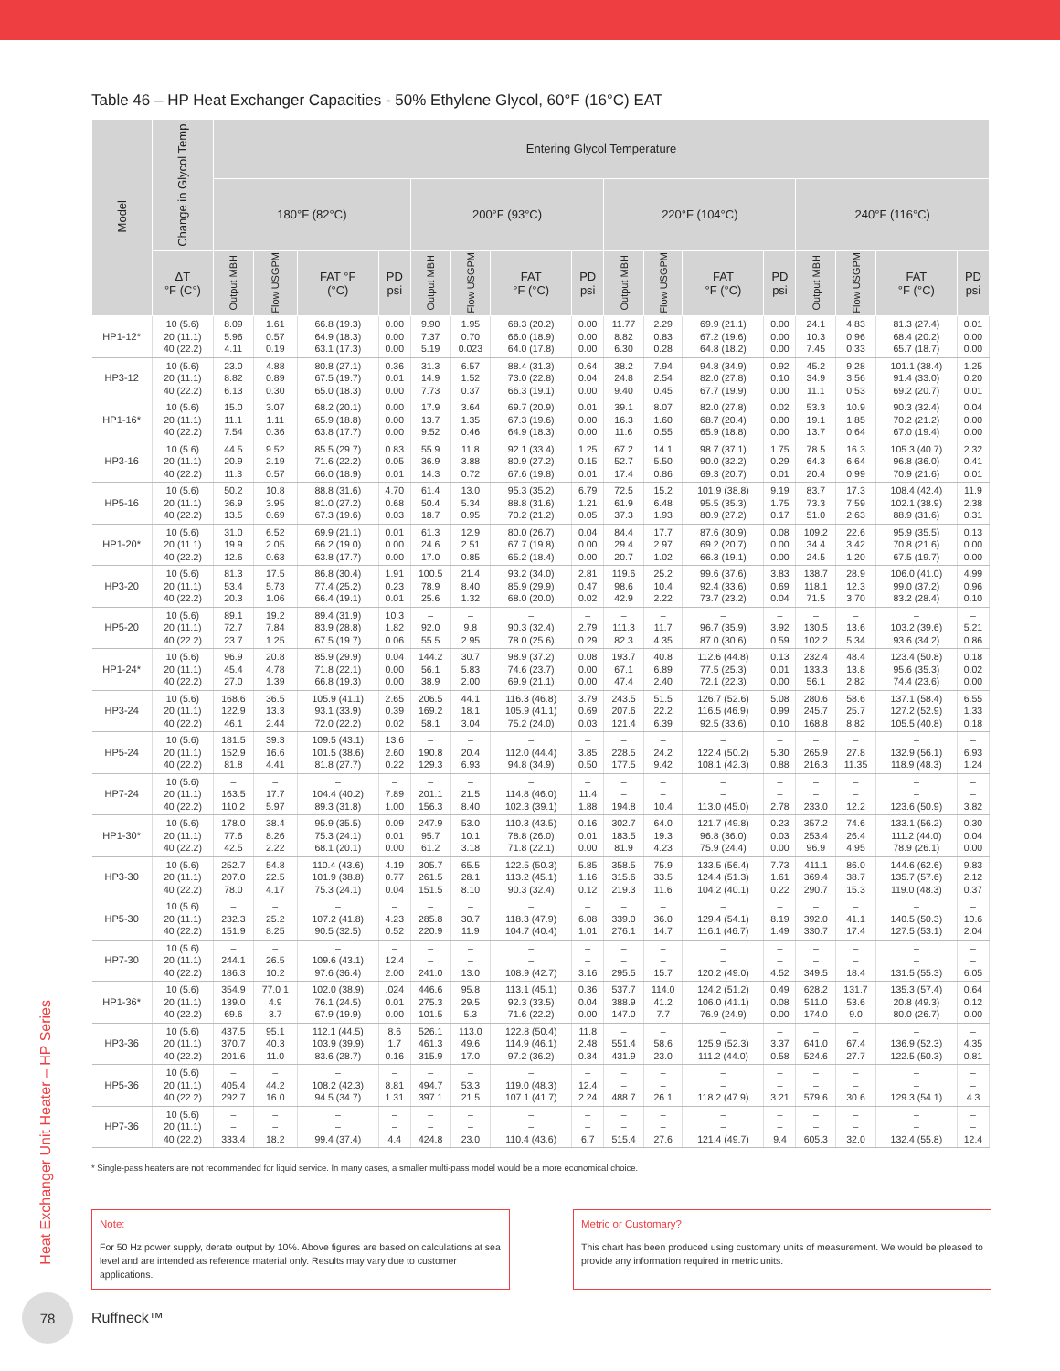Heat Exchanger Unit Heater – HP Series
Table 46 – HP Heat Exchanger Capacities - 50% Ethylene Glycol, 60°F (16°C) EAT
| Model | Change in Glycol Temp. | Entering Glycol Temperature | | | | | | | | | | | | | | | |
| --- | --- | --- | --- | --- | --- | --- | --- | --- | --- | --- | --- | --- | --- | --- | --- | --- | --- |
| | | 180°F (82°C) | | | | 200°F (93°C) | | | | 220°F (104°C) | | | | 240°F (116°C) | | | |
| | ΔT °F (C°) | Output MBH | Flow USGPM | FAT °F (°C) | PD psi | Output MBH | Flow USGPM | FAT °F (°C) | PD psi | Output MBH | Flow USGPM | FAT °F (°C) | PD psi | Output MBH | Flow USGPM | FAT °F (°C) | PD psi |
| HP1-12* | 10 (5.6) 20 (11.1) 40 (22.2) | 8.09 5.96 4.11 | 1.61 0.57 0.19 | 66.8 (19.3) 64.9 (18.3) 63.1 (17.3) | 0.00 0.00 0.00 | 9.90 7.37 5.19 | 1.95 0.70 0.023 | 68.3 (20.2) 66.0 (18.9) 64.0 (17.8) | 0.00 0.00 0.00 | 11.77 8.82 6.30 | 2.29 0.83 0.28 | 69.9 (21.1) 67.2 (19.6) 64.8 (18.2) | 0.00 0.00 0.00 | 24.1 10.3 7.45 | 4.83 0.96 0.33 | 81.3 (27.4) 68.4 (20.2) 65.7 (18.7) | 0.01 0.00 0.00 |
| HP3-12 | 10 (5.6) 20 (11.1) 40 (22.2) | 23.0 8.82 6.13 | 4.88 0.89 0.30 | 80.8 (27.1) 67.5 (19.7) 65.0 (18.3) | 0.36 0.01 0.00 | 31.3 14.9 7.73 | 6.57 1.52 0.37 | 88.4 (31.3) 73.0 (22.8) 66.3 (19.1) | 0.64 0.04 0.00 | 38.2 24.8 9.40 | 7.94 2.54 0.45 | 94.8 (34.9) 82.0 (27.8) 67.7 (19.9) | 0.92 0.10 0.00 | 45.2 34.9 11.1 | 9.28 3.56 0.53 | 101.1 (38.4) 91.4 (33.0) 69.2 (20.7) | 1.25 0.20 0.01 |
| HP1-16* | 10 (5.6) 20 (11.1) 40 (22.2) | 15.0 11.1 7.54 | 3.07 1.11 0.36 | 68.2 (20.1) 65.9 (18.8) 63.8 (17.7) | 0.00 0.00 0.00 | 17.9 13.7 9.52 | 3.64 1.35 0.46 | 69.7 (20.9) 67.3 (19.6) 64.9 (18.3) | 0.01 0.00 0.00 | 39.1 16.3 11.6 | 8.07 1.60 0.55 | 82.0 (27.8) 68.7 (20.4) 65.9 (18.8) | 0.02 0.00 0.00 | 53.3 19.1 13.7 | 10.9 1.85 0.64 | 90.3 (32.4) 70.2 (21.2) 67.0 (19.4) | 0.04 0.00 0.00 |
| HP3-16 | 10 (5.6) 20 (11.1) 40 (22.2) | 44.5 20.9 11.3 | 9.52 2.19 0.57 | 85.5 (29.7) 71.6 (22.2) 66.0 (18.9) | 0.83 0.05 0.01 | 55.9 36.9 14.3 | 11.8 3.88 0.72 | 92.1 (33.4) 80.9 (27.2) 67.6 (19.8) | 1.25 0.15 0.01 | 67.2 52.7 17.4 | 14.1 5.50 0.86 | 98.7 (37.1) 90.0 (32.2) 69.3 (20.7) | 1.75 0.29 0.01 | 78.5 64.3 20.4 | 16.3 6.64 0.99 | 105.3 (40.7) 96.8 (36.0) 70.9 (21.6) | 2.32 0.41 0.01 |
| HP5-16 | 10 (5.6) 20 (11.1) 40 (22.2) | 50.2 36.9 13.5 | 10.8 3.95 0.69 | 88.8 (31.6) 81.0 (27.2) 67.3 (19.6) | 4.70 0.68 0.03 | 61.4 50.4 18.7 | 13.0 5.34 0.95 | 95.3 (35.2) 88.8 (31.6) 70.2 (21.2) | 6.79 1.21 0.05 | 72.5 61.9 37.3 | 15.2 6.48 1.93 | 101.9 (38.8) 95.5 (35.3) 80.9 (27.2) | 9.19 1.75 0.17 | 83.7 73.3 51.0 | 17.3 7.59 2.63 | 108.4 (42.4) 102.1 (38.9) 88.9 (31.6) | 11.9 2.38 0.31 |
| HP1-20* | 10 (5.6) 20 (11.1) 40 (22.2) | 31.0 19.9 12.6 | 6.52 2.05 0.63 | 69.9 (21.1) 66.2 (19.0) 63.8 (17.7) | 0.01 0.00 0.00 | 61.3 24.6 17.0 | 12.9 2.51 0.85 | 80.0 (26.7) 67.7 (19.8) 65.2 (18.4) | 0.04 0.00 0.00 | 84.4 29.4 20.7 | 17.7 2.97 1.02 | 87.6 (30.9) 69.2 (20.7) 66.3 (19.1) | 0.08 0.00 0.00 | 109.2 34.4 24.5 | 22.6 3.42 1.20 | 95.9 (35.5) 70.8 (21.6) 67.5 (19.7) | 0.13 0.00 0.00 |
| HP3-20 | 10 (5.6) 20 (11.1) 40 (22.2) | 81.3 53.4 20.3 | 17.5 5.73 1.06 | 86.8 (30.4) 77.4 (25.2) 66.4 (19.1) | 1.91 0.23 0.01 | 100.5 78.9 25.6 | 21.4 8.40 1.32 | 93.2 (34.0) 85.9 (29.9) 68.0 (20.0) | 2.81 0.47 0.02 | 119.6 98.6 42.9 | 25.2 10.4 2.22 | 99.6 (37.6) 92.4 (33.6) 73.7 (23.2) | 3.83 0.69 0.04 | 138.7 118.1 71.5 | 28.9 12.3 3.70 | 106.0 (41.0) 99.0 (37.2) 83.2 (28.4) | 4.99 0.96 0.10 |
| HP5-20 | 10 (5.6) 20 (11.1) 40 (22.2) | 89.1 72.7 23.7 | 19.2 7.84 1.25 | 89.4 (31.9) 83.9 (28.8) 67.5 (19.7) | 10.3 1.82 0.06 | – 92.0 55.5 | – 9.8 2.95 | – 90.3 (32.4) 78.0 (25.6) | – 2.79 0.29 | – 111.3 82.3 | – 11.7 4.35 | – 96.7 (35.9) 87.0 (30.6) | – 3.92 0.59 | – 130.5 102.2 | – 13.6 5.34 | – 103.2 (39.6) 93.6 (34.2) | – 5.21 0.86 |
| HP1-24* | 10 (5.6) 20 (11.1) 40 (22.2) | 96.9 45.4 27.0 | 20.8 4.78 1.39 | 85.9 (29.9) 71.8 (22.1) 66.8 (19.3) | 0.04 0.00 0.00 | 144.2 56.1 38.9 | 30.7 5.83 2.00 | 98.9 (37.2) 74.6 (23.7) 69.9 (21.1) | 0.08 0.00 0.00 | 193.7 67.1 47.4 | 40.8 6.89 2.40 | 112.6 (44.8) 77.5 (25.3) 72.1 (22.3) | 0.13 0.01 0.00 | 232.4 133.3 56.1 | 48.4 13.8 2.82 | 123.4 (50.8) 95.6 (35.3) 74.4 (23.6) | 0.18 0.02 0.00 |
| HP3-24 | 10 (5.6) 20 (11.1) 40 (22.2) | 168.6 122.9 46.1 | 36.5 13.3 2.44 | 105.9 (41.1) 93.1 (33.9) 72.0 (22.2) | 2.65 0.39 0.02 | 206.5 169.2 58.1 | 44.1 18.1 3.04 | 116.3 (46.8) 105.9 (41.1) 75.2 (24.0) | 3.79 0.69 0.03 | 243.5 207.6 121.4 | 51.5 22.2 6.39 | 126.7 (52.6) 116.5 (46.9) 92.5 (33.6) | 5.08 0.99 0.10 | 280.6 245.7 168.8 | 58.6 25.7 8.82 | 137.1 (58.4) 127.2 (52.9) 105.5 (40.8) | 6.55 1.33 0.18 |
| HP5-24 | 10 (5.6) 20 (11.1) 40 (22.2) | 181.5 152.9 81.8 | 39.3 16.6 4.41 | 109.5 (43.1) 101.5 (38.6) 81.8 (27.7) | 13.6 2.60 0.22 | – 190.8 129.3 | – 20.4 6.93 | – 112.0 (44.4) 94.8 (34.9) | – 3.85 0.50 | – 228.5 177.5 | – 24.2 9.42 | – 122.4 (50.2) 108.1 (42.3) | – 5.30 0.88 | – 265.9 216.3 | – 27.8 11.35 | – 132.9 (56.1) 118.9 (48.3) | – 6.93 1.24 |
| HP7-24 | 10 (5.6) 20 (11.1) 40 (22.2) | – 163.5 110.2 | – 17.7 5.97 | – 104.4 (40.2) 89.3 (31.8) | – 7.89 1.00 | – 201.1 156.3 | – 21.5 8.40 | – 114.8 (46.0) 102.3 (39.1) | – 11.4 1.88 | – – 194.8 | – – 10.4 | – – 113.0 (45.0) | – – 2.78 | – – 233.0 | – – 12.2 | – – 123.6 (50.9) | – – 3.82 |
| HP1-30* | 10 (5.6) 20 (11.1) 40 (22.2) | 178.0 77.6 42.5 | 38.4 8.26 2.22 | 95.9 (35.5) 75.3 (24.1) 68.1 (20.1) | 0.09 0.01 0.00 | 247.9 95.7 61.2 | 53.0 10.1 3.18 | 110.3 (43.5) 78.8 (26.0) 71.8 (22.1) | 0.16 0.01 0.00 | 302.7 183.5 81.9 | 64.0 19.3 4.23 | 121.7 (49.8) 96.8 (36.0) 75.9 (24.4) | 0.23 0.03 0.00 | 357.2 253.4 96.9 | 74.6 26.4 4.95 | 133.1 (56.2) 111.2 (44.0) 78.9 (26.1) | 0.30 0.04 0.00 |
| HP3-30 | 10 (5.6) 20 (11.1) 40 (22.2) | 252.7 207.0 78.0 | 54.8 22.5 4.17 | 110.4 (43.6) 101.9 (38.8) 75.3 (24.1) | 4.19 0.77 0.04 | 305.7 261.5 151.5 | 65.5 28.1 8.10 | 122.5 (50.3) 113.2 (45.1) 90.3 (32.4) | 5.85 1.16 0.12 | 358.5 315.6 219.3 | 75.9 33.5 11.6 | 133.5 (56.4) 124.4 (51.3) 104.2 (40.1) | 7.73 1.61 0.22 | 411.1 369.4 290.7 | 86.0 38.7 15.3 | 144.6 (62.6) 135.7 (57.6) 119.0 (48.3) | 9.83 2.12 0.37 |
| HP5-30 | 10 (5.6) 20 (11.1) 40 (22.2) | – 232.3 151.9 | – 25.2 8.25 | – 107.2 (41.8) 90.5 (32.5) | – 4.23 0.52 | – 285.8 220.9 | – 30.7 11.9 | – 118.3 (47.9) 104.7 (40.4) | – 6.08 1.01 | – 339.0 276.1 | – 36.0 14.7 | – 129.4 (54.1) 116.1 (46.7) | – 8.19 1.49 | – 392.0 330.7 | – 41.1 17.4 | – 140.5 (50.3) 127.5 (53.1) | – 10.6 2.04 |
| HP7-30 | 10 (5.6) 20 (11.1) 40 (22.2) | – 244.1 186.3 | – 26.5 10.2 | – 109.6 (43.1) 97.6 (36.4) | – 12.4 2.00 | – – 241.0 | – – 13.0 | – – 108.9 (42.7) | – – 3.16 | – – 295.5 | – – 15.7 | – – 120.2 (49.0) | – – 4.52 | – – 349.5 | – – 18.4 | – – 131.5 (55.3) | – – 6.05 |
| HP1-36* | 10 (5.6) 20 (11.1) 40 (22.2) | 354.9 139.0 69.6 | 77.0 1 4.9 3.7 | 102.0 (38.9) 76.1 (24.5) 67.9 (19.9) | .024 0.01 0.00 | 446.6 275.3 101.5 | 95.8 29.5 5.3 | 113.1 (45.1) 92.3 (33.5) 71.6 (22.2) | 0.36 0.04 0.00 | 537.7 388.9 147.0 | 114.0 41.2 7.7 | 124.2 (51.2) 106.0 (41.1) 76.9 (24.9) | 0.49 0.08 0.00 | 628.2 511.0 174.0 | 131.7 53.6 9.0 | 135.3 (57.4) 20.8 (49.3) 80.0 (26.7) | 0.64 0.12 0.00 |
| HP3-36 | 10 (5.6) 20 (11.1) 40 (22.2) | 437.5 370.7 201.6 | 95.1 40.3 11.0 | 112.1 (44.5) 103.9 (39.9) 83.6 (28.7) | 8.6 1.7 0.16 | 526.1 461.3 315.9 | 113.0 49.6 17.0 | 122.8 (50.4) 114.9 (46.1) 97.2 (36.2) | 11.8 2.48 0.34 | – 551.4 431.9 | – 58.6 23.0 | – 125.9 (52.3) 111.2 (44.0) | – 3.37 0.58 | – 641.0 524.6 | – 67.4 27.7 | – 136.9 (52.3) 122.5 (50.3) | – 4.35 0.81 |
| HP5-36 | 10 (5.6) 20 (11.1) 40 (22.2) | – 405.4 292.7 | – 44.2 16.0 | – 108.2 (42.3) 94.5 (34.7) | – 8.81 1.31 | – 494.7 397.1 | – 53.3 21.5 | – 119.0 (48.3) 107.1 (41.7) | – 12.4 2.24 | – – 488.7 | – – 26.1 | – – 118.2 (47.9) | – – 3.21 | – – 579.6 | – – 30.6 | – – 129.3 (54.1) | – – 4.3 |
| HP7-36 | 10 (5.6) 20 (11.1) 40 (22.2) | – – 333.4 | – – 18.2 | – – 99.4 (37.4) | – – 4.4 | – – 424.8 | – – 23.0 | – – 110.4 (43.6) | – – 6.7 | – – 515.4 | – – 27.6 | – – 121.4 (49.7) | – – 9.4 | – – 605.3 | – – 32.0 | – – 132.4 (55.8) | – – 12.4 |
* Single-pass heaters are not recommended for liquid service. In many cases, a smaller multi-pass model would be a more economical choice.
Note:
For 50 Hz power supply, derate output by 10%. Above figures are based on calculations at sea level and are intended as reference material only. Results may vary due to customer applications.
Metric or Customary?
This chart has been produced using customary units of measurement. We would be pleased to provide any information required in metric units.
78
Ruffneck™